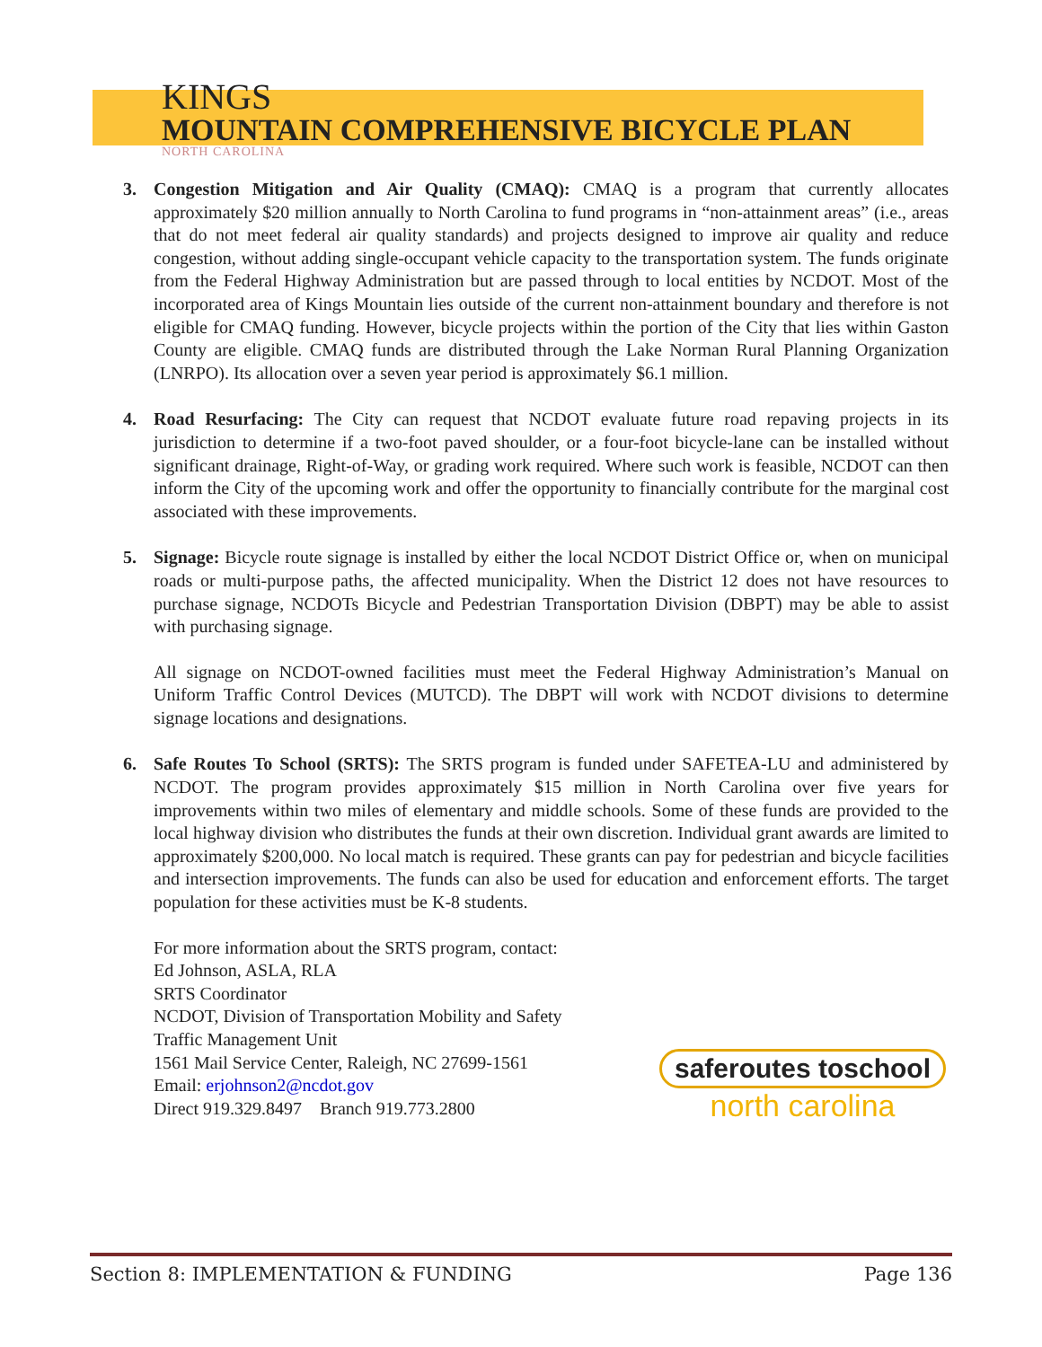KINGS
MOUNTAIN COMPREHENSIVE BICYCLE PLAN
NORTH CAROLINA
3. Congestion Mitigation and Air Quality (CMAQ): CMAQ is a program that currently allocates approximately $20 million annually to North Carolina to fund programs in “non-attainment areas” (i.e., areas that do not meet federal air quality standards) and projects designed to improve air quality and reduce congestion, without adding single-occupant vehicle capacity to the transportation system. The funds originate from the Federal Highway Administration but are passed through to local entities by NCDOT. Most of the incorporated area of Kings Mountain lies outside of the current non-attainment boundary and therefore is not eligible for CMAQ funding. However, bicycle projects within the portion of the City that lies within Gaston County are eligible. CMAQ funds are distributed through the Lake Norman Rural Planning Organization (LNRPO). Its allocation over a seven year period is approximately $6.1 million.
4. Road Resurfacing: The City can request that NCDOT evaluate future road repaving projects in its jurisdiction to determine if a two-foot paved shoulder, or a four-foot bicycle-lane can be installed without significant drainage, Right-of-Way, or grading work required. Where such work is feasible, NCDOT can then inform the City of the upcoming work and offer the opportunity to financially contribute for the marginal cost associated with these improvements.
5. Signage: Bicycle route signage is installed by either the local NCDOT District Office or, when on municipal roads or multi-purpose paths, the affected municipality. When the District 12 does not have resources to purchase signage, NCDOTs Bicycle and Pedestrian Transportation Division (DBPT) may be able to assist with purchasing signage.
All signage on NCDOT-owned facilities must meet the Federal Highway Administration’s Manual on Uniform Traffic Control Devices (MUTCD). The DBPT will work with NCDOT divisions to determine signage locations and designations.
6. Safe Routes To School (SRTS): The SRTS program is funded under SAFETEA-LU and administered by NCDOT. The program provides approximately $15 million in North Carolina over five years for improvements within two miles of elementary and middle schools. Some of these funds are provided to the local highway division who distributes the funds at their own discretion. Individual grant awards are limited to approximately $200,000. No local match is required. These grants can pay for pedestrian and bicycle facilities and intersection improvements. The funds can also be used for education and enforcement efforts. The target population for these activities must be K-8 students.
For more information about the SRTS program, contact:
Ed Johnson, ASLA, RLA
SRTS Coordinator
NCDOT, Division of Transportation Mobility and Safety
Traffic Management Unit
1561 Mail Service Center, Raleigh, NC 27699-1561
Email: erjohnson2@ncdot.gov
Direct 919.329.8497 Branch 919.773.2800
saferoutes toschool
north carolina
Section 8: IMPLEMENTATION & FUNDING Page 136